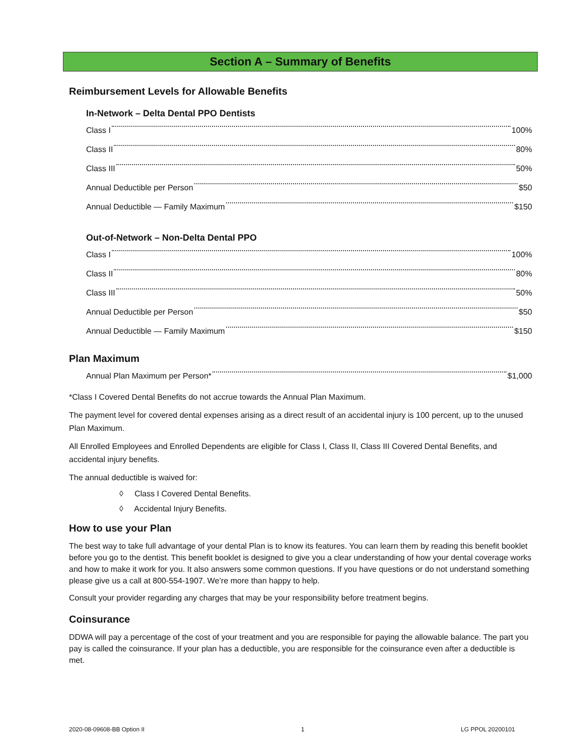Section A – Summary of Benefits
Reimbursement Levels for Allowable Benefits
In-Network – Delta Dental PPO Dentists
Class I 100%
Class II 80%
Class III 50%
Annual Deductible per Person $50
Annual Deductible — Family Maximum $150
Out-of-Network – Non-Delta Dental PPO
Class I 100%
Class II 80%
Class III 50%
Annual Deductible per Person $50
Annual Deductible — Family Maximum $150
Plan Maximum
Annual Plan Maximum per Person* $1,000
*Class I Covered Dental Benefits do not accrue towards the Annual Plan Maximum.
The payment level for covered dental expenses arising as a direct result of an accidental injury is 100 percent, up to the unused Plan Maximum.
All Enrolled Employees and Enrolled Dependents are eligible for Class I, Class II, Class III Covered Dental Benefits, and accidental injury benefits.
The annual deductible is waived for:
◊ Class I Covered Dental Benefits.
◊ Accidental Injury Benefits.
How to use your Plan
The best way to take full advantage of your dental Plan is to know its features. You can learn them by reading this benefit booklet before you go to the dentist. This benefit booklet is designed to give you a clear understanding of how your dental coverage works and how to make it work for you. It also answers some common questions. If you have questions or do not understand something please give us a call at 800-554-1907. We’re more than happy to help.
Consult your provider regarding any charges that may be your responsibility before treatment begins.
Coinsurance
DDWA will pay a percentage of the cost of your treatment and you are responsible for paying the allowable balance. The part you pay is called the coinsurance. If your plan has a deductible, you are responsible for the coinsurance even after a deductible is met.
2020-08-09608-BB Option II 1 LG PPOL 20200101